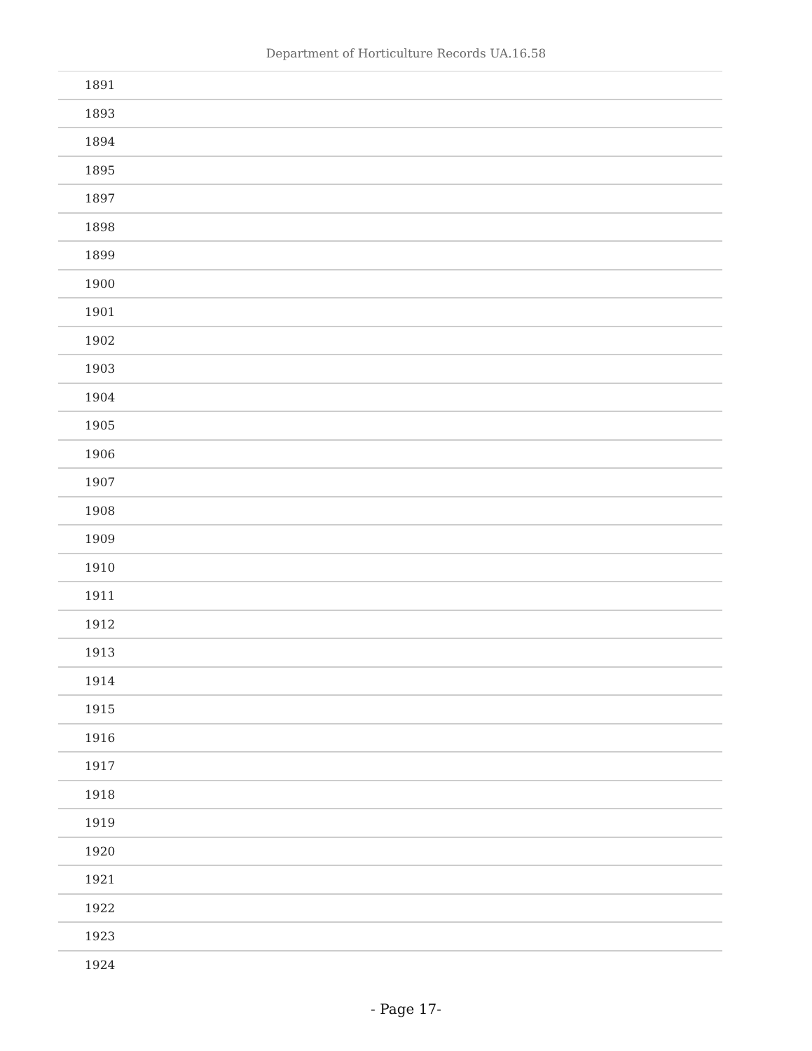Department of Horticulture Records UA.16.58
| 1891 |
| 1893 |
| 1894 |
| 1895 |
| 1897 |
| 1898 |
| 1899 |
| 1900 |
| 1901 |
| 1902 |
| 1903 |
| 1904 |
| 1905 |
| 1906 |
| 1907 |
| 1908 |
| 1909 |
| 1910 |
| 1911 |
| 1912 |
| 1913 |
| 1914 |
| 1915 |
| 1916 |
| 1917 |
| 1918 |
| 1919 |
| 1920 |
| 1921 |
| 1922 |
| 1923 |
| 1924 |
- Page 17-